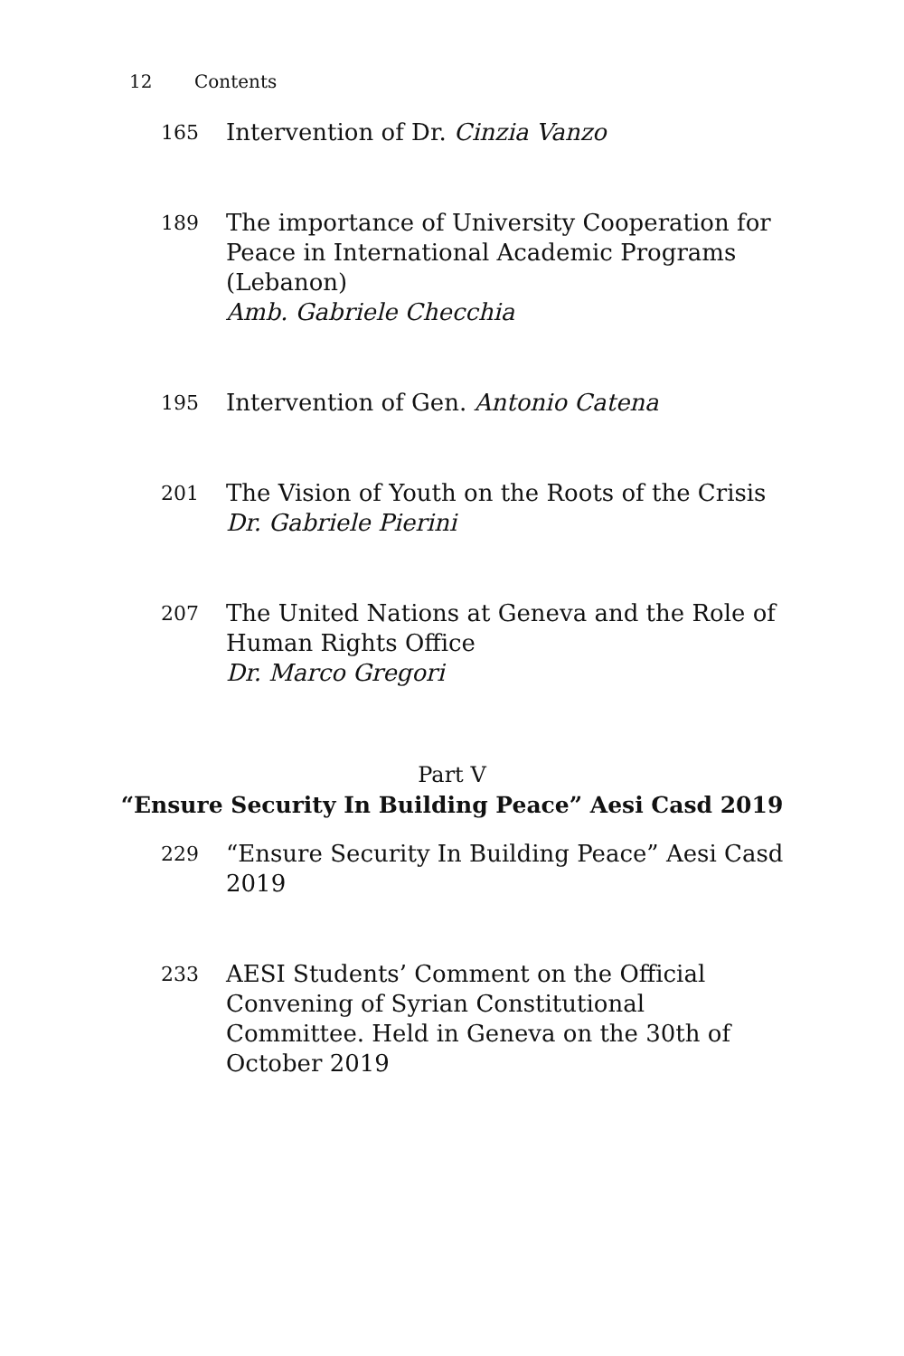12 Contents
165
Intervention of Dr. Cinzia Vanzo
189
The importance of University Cooperation for Peace in International Academic Programs (Lebanon)
Amb. Gabriele Checchia
195
Intervention of Gen. Antonio Catena
201
The Vision of Youth on the Roots of the Crisis
Dr. Gabriele Pierini
207
The United Nations at Geneva and the Role of Human Rights Office
Dr. Marco Gregori
Part V
“Ensure Security In Building Peace” Aesi Casd 2019
229
“Ensure Security In Building Peace” Aesi Casd 2019
233
AESI Students’ Comment on the Official Convening of Syrian Constitutional Committee. Held in Geneva on the 30th of October 2019